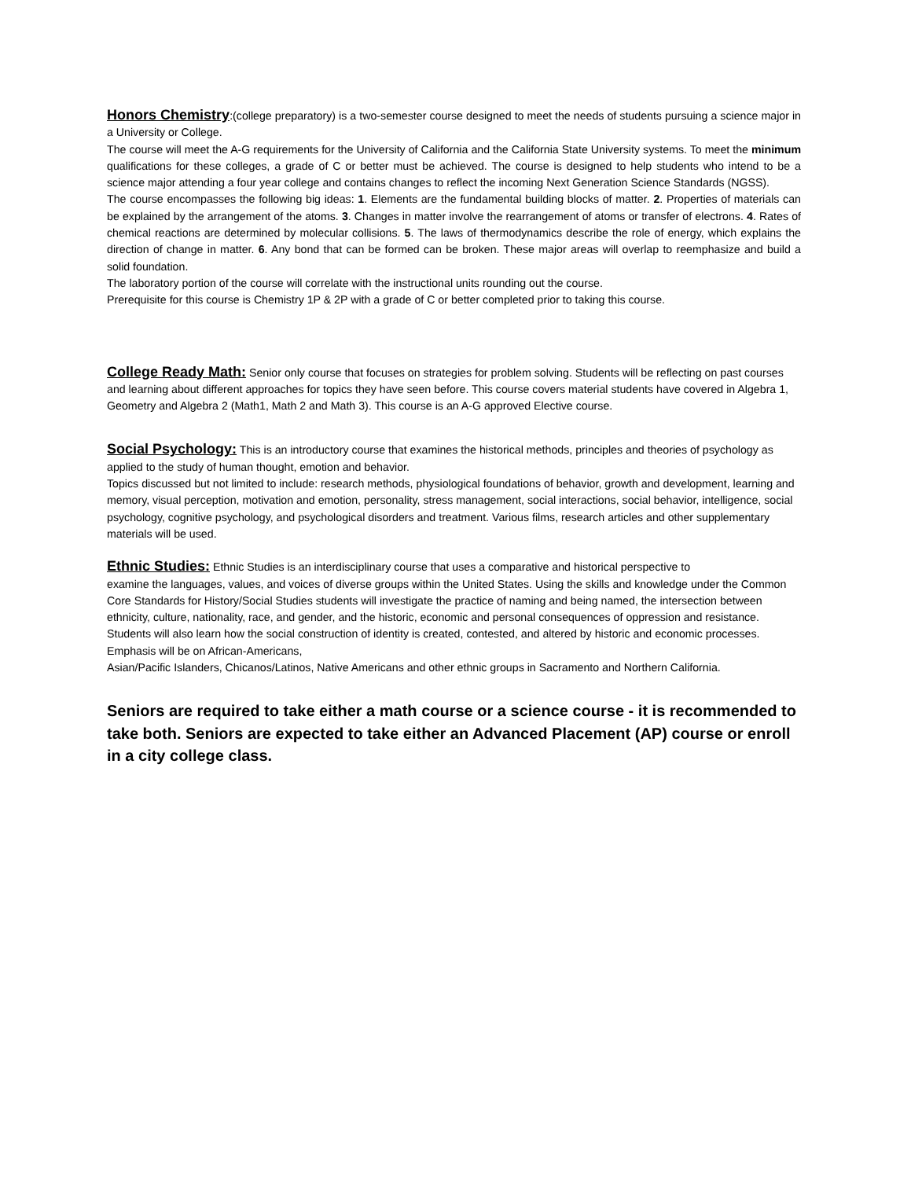Honors Chemistry:(college preparatory) is a two-semester course designed to meet the needs of students pursuing a science major in a University or College.
The course will meet the A-G requirements for the University of California and the California State University systems. To meet the minimum qualifications for these colleges, a grade of C or better must be achieved. The course is designed to help students who intend to be a science major attending a four year college and contains changes to reflect the incoming Next Generation Science Standards (NGSS).
The course encompasses the following big ideas: 1. Elements are the fundamental building blocks of matter. 2. Properties of materials can be explained by the arrangement of the atoms. 3. Changes in matter involve the rearrangement of atoms or transfer of electrons. 4. Rates of chemical reactions are determined by molecular collisions. 5. The laws of thermodynamics describe the role of energy, which explains the direction of change in matter. 6. Any bond that can be formed can be broken. These major areas will overlap to reemphasize and build a solid foundation.
The laboratory portion of the course will correlate with the instructional units rounding out the course.
Prerequisite for this course is Chemistry 1P & 2P with a grade of C or better completed prior to taking this course.
College Ready Math: Senior only course that focuses on strategies for problem solving. Students will be reflecting on past courses and learning about different approaches for topics they have seen before. This course covers material students have covered in Algebra 1, Geometry and Algebra 2 (Math1, Math 2 and Math 3). This course is an A-G approved Elective course.
Social Psychology: This is an introductory course that examines the historical methods, principles and theories of psychology as applied to the study of human thought, emotion and behavior.
Topics discussed but not limited to include: research methods, physiological foundations of behavior, growth and development, learning and memory, visual perception, motivation and emotion, personality, stress management, social interactions, social behavior, intelligence, social psychology, cognitive psychology, and psychological disorders and treatment. Various films, research articles and other supplementary materials will be used.
Ethnic Studies: Ethnic Studies is an interdisciplinary course that uses a comparative and historical perspective to
examine the languages, values, and voices of diverse groups within the United States. Using the skills and knowledge under the Common Core Standards for History/Social Studies students will investigate the practice of naming and being named, the intersection between ethnicity, culture, nationality, race, and gender, and the historic, economic and personal consequences of oppression and resistance. Students will also learn how the social construction of identity is created, contested, and altered by historic and economic processes. Emphasis will be on African-Americans,
Asian/Pacific Islanders, Chicanos/Latinos, Native Americans and other ethnic groups in Sacramento and Northern California.
Seniors are required to take either a math course or a science course - it is recommended to take both. Seniors are expected to take either an Advanced Placement (AP) course or enroll in a city college class.